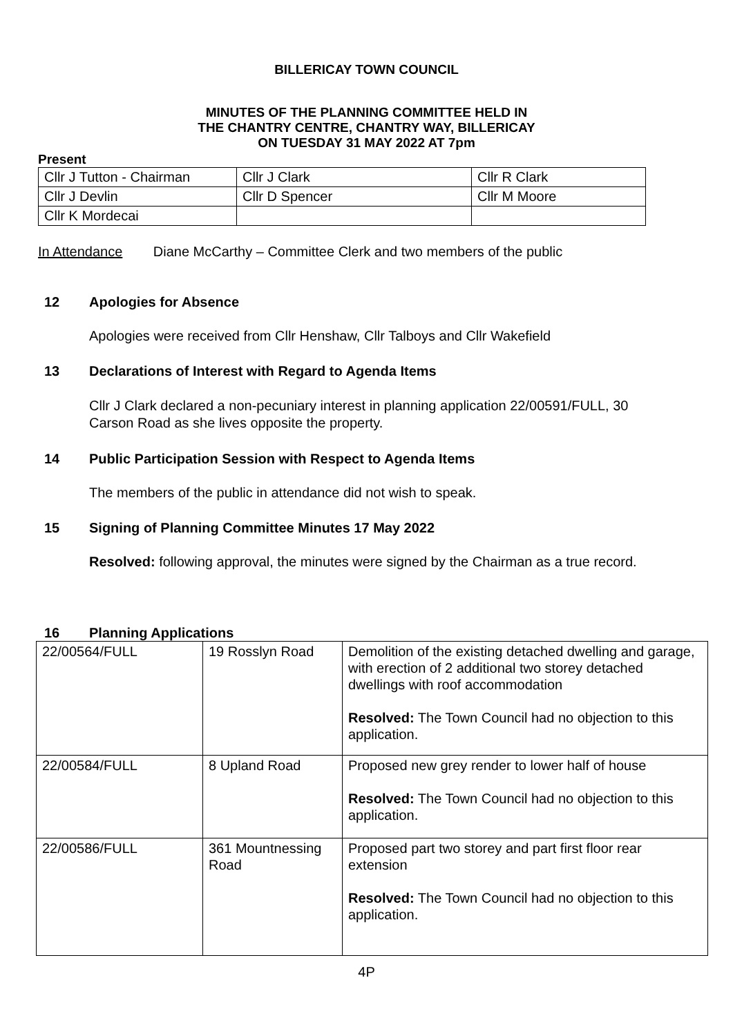BILLERICAY TOWN COUNCIL
MINUTES OF THE PLANNING COMMITTEE HELD IN
THE CHANTRY CENTRE, CHANTRY WAY, BILLERICAY
ON TUESDAY 31 MAY 2022 AT 7pm
Present
| Cllr J Tutton - Chairman | Cllr J Clark | Cllr R Clark |
| Cllr J Devlin | Cllr D Spencer | Cllr M Moore |
| Cllr K Mordecai | | |
In Attendance Diane McCarthy – Committee Clerk and two members of the public
12 Apologies for Absence
Apologies were received from Cllr Henshaw, Cllr Talboys and Cllr Wakefield
13 Declarations of Interest with Regard to Agenda Items
Cllr J Clark declared a non-pecuniary interest in planning application 22/00591/FULL, 30
Carson Road as she lives opposite the property.
14 Public Participation Session with Respect to Agenda Items
The members of the public in attendance did not wish to speak.
15 Signing of Planning Committee Minutes 17 May 2022
Resolved: following approval, the minutes were signed by the Chairman as a true record.
16 Planning Applications
| 22/00564/FULL | 19 Rosslyn Road | Demolition of the existing detached dwelling and garage, with erection of 2 additional two storey detached dwellings with roof accommodation Resolved: The Town Council had no objection to this application. |
| 22/00584/FULL | 8 Upland Road | Proposed new grey render to lower half of house Resolved: The Town Council had no objection to this application. |
| 22/00586/FULL | 361 Mountnessing Road | Proposed part two storey and part first floor rear extension Resolved: The Town Council had no objection to this application. |
4P